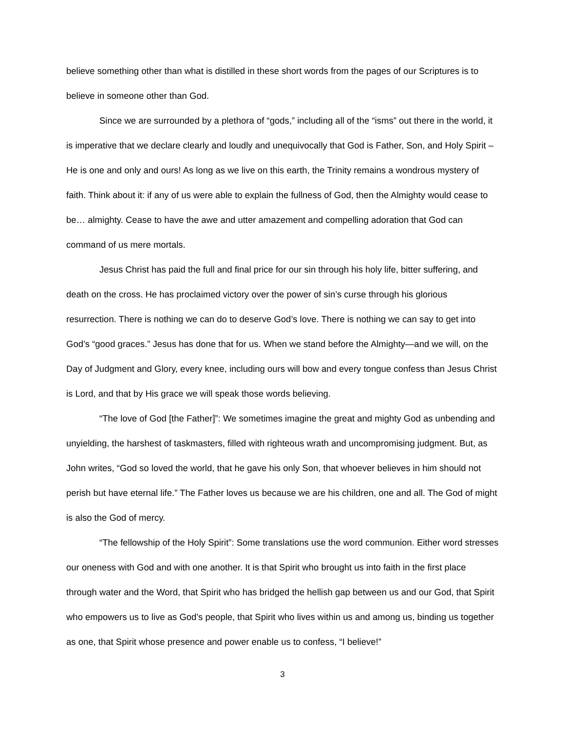believe something other than what is distilled in these short words from the pages of our Scriptures is to believe in someone other than God.
Since we are surrounded by a plethora of “gods,” including all of the “isms” out there in the world, it is imperative that we declare clearly and loudly and unequivocally that God is Father, Son, and Holy Spirit – He is one and only and ours! As long as we live on this earth, the Trinity remains a wondrous mystery of faith. Think about it: if any of us were able to explain the fullness of God, then the Almighty would cease to be… almighty. Cease to have the awe and utter amazement and compelling adoration that God can command of us mere mortals.
Jesus Christ has paid the full and final price for our sin through his holy life, bitter suffering, and death on the cross. He has proclaimed victory over the power of sin’s curse through his glorious resurrection. There is nothing we can do to deserve God’s love. There is nothing we can say to get into God’s “good graces.” Jesus has done that for us. When we stand before the Almighty—and we will, on the Day of Judgment and Glory, every knee, including ours will bow and every tongue confess than Jesus Christ is Lord, and that by His grace we will speak those words believing.
“The love of God [the Father]”: We sometimes imagine the great and mighty God as unbending and unyielding, the harshest of taskmasters, filled with righteous wrath and uncompromising judgment. But, as John writes, “God so loved the world, that he gave his only Son, that whoever believes in him should not perish but have eternal life.” The Father loves us because we are his children, one and all. The God of might is also the God of mercy.
“The fellowship of the Holy Spirit”: Some translations use the word communion. Either word stresses our oneness with God and with one another. It is that Spirit who brought us into faith in the first place through water and the Word, that Spirit who has bridged the hellish gap between us and our God, that Spirit who empowers us to live as God’s people, that Spirit who lives within us and among us, binding us together as one, that Spirit whose presence and power enable us to confess, “I believe!”
3